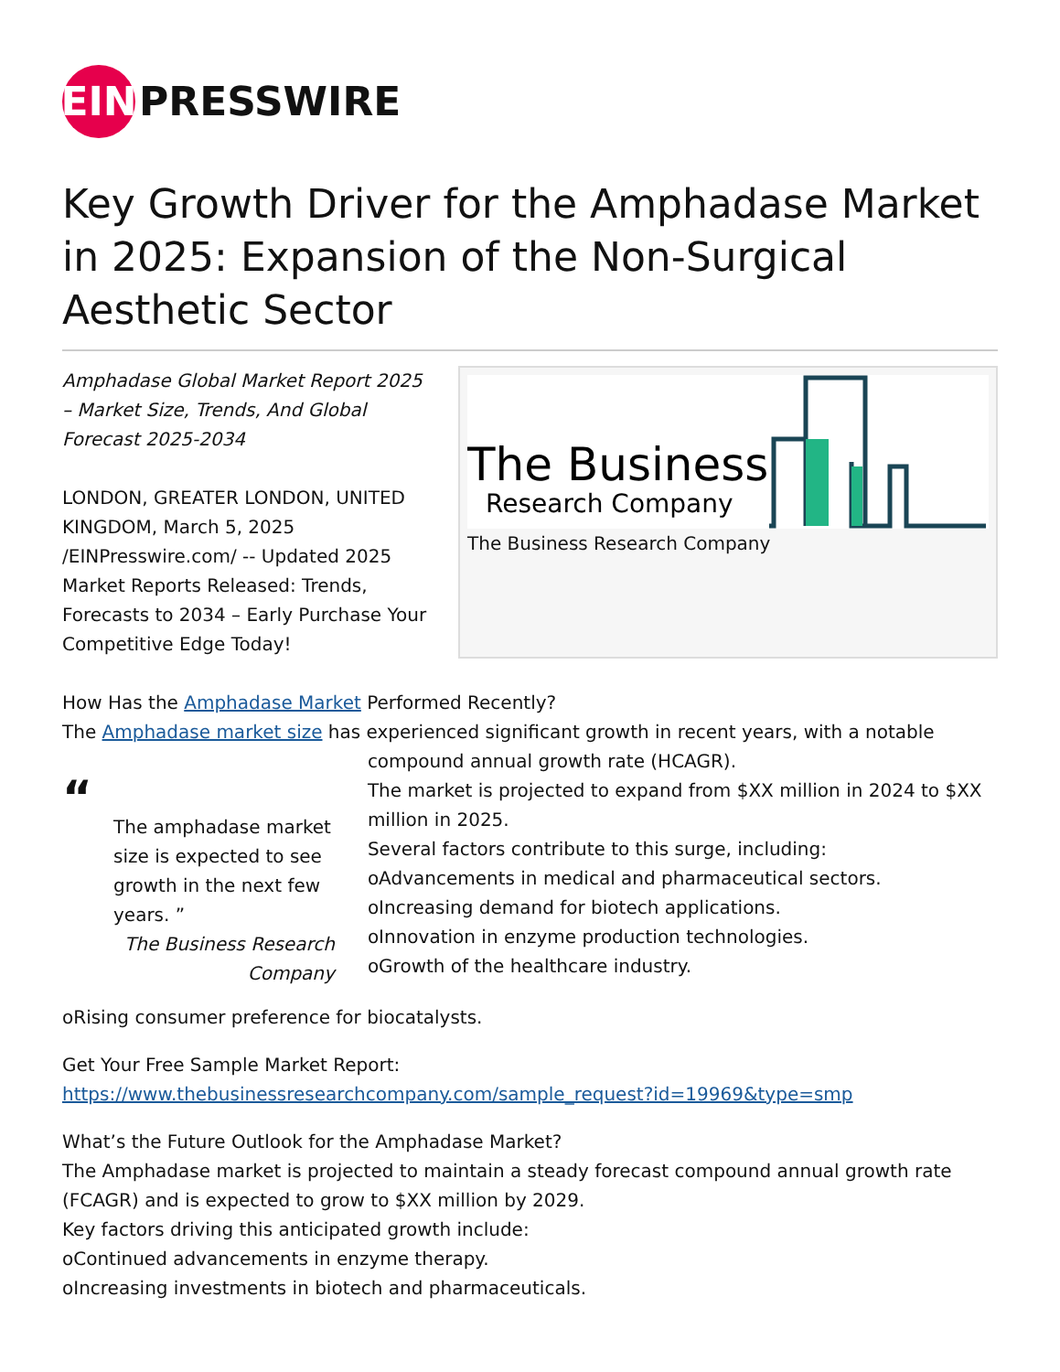EIN
PRESSWIRE
Key Growth Driver for the Amphadase Market in 2025: Expansion of the Non-Surgical Aesthetic Sector
Amphadase Global Market Report 2025 – Market Size, Trends, And Global Forecast 2025-2034
LONDON, GREATER LONDON, UNITED KINGDOM, March 5, 2025 /EINPresswire.com/ -- Updated 2025 Market Reports Released: Trends, Forecasts to 2034 – Early Purchase Your Competitive Edge Today!
The Business
Research Company
The Business Research Company
How Has the Amphadase Market Performed Recently?
The Amphadase market size has experienced significant growth in recent years, with a notable
“
The amphadase market size is expected to see growth in the next few years. ”
The Business Research Company
compound annual growth rate (HCAGR).
The market is projected to expand from $XX million in 2024 to $XX million in 2025.
Several factors contribute to this surge, including:
oAdvancements in medical and pharmaceutical sectors.
oIncreasing demand for biotech applications.
oInnovation in enzyme production technologies.
oGrowth of the healthcare industry.
oRising consumer preference for biocatalysts.
Get Your Free Sample Market Report:
https://www.thebusinessresearchcompany.com/sample_request?id=19969&type=smp
What’s the Future Outlook for the Amphadase Market?
The Amphadase market is projected to maintain a steady forecast compound annual growth rate (FCAGR) and is expected to grow to $XX million by 2029.
Key factors driving this anticipated growth include:
oContinued advancements in enzyme therapy.
oIncreasing investments in biotech and pharmaceuticals.